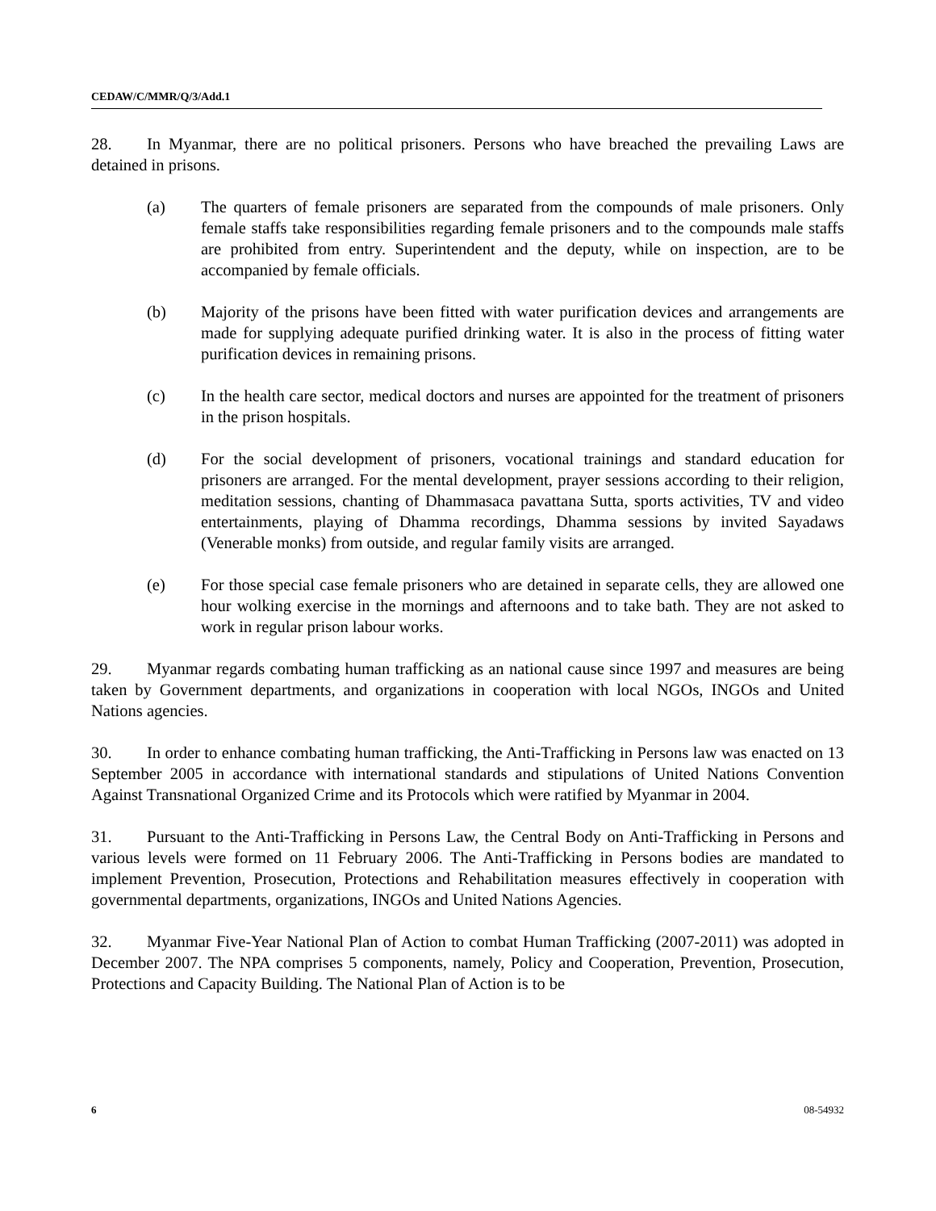CEDAW/C/MMR/Q/3/Add.1
28. In Myanmar, there are no political prisoners. Persons who have breached the prevailing Laws are detained in prisons.
(a) The quarters of female prisoners are separated from the compounds of male prisoners. Only female staffs take responsibilities regarding female prisoners and to the compounds male staffs are prohibited from entry. Superintendent and the deputy, while on inspection, are to be accompanied by female officials.
(b) Majority of the prisons have been fitted with water purification devices and arrangements are made for supplying adequate purified drinking water. It is also in the process of fitting water purification devices in remaining prisons.
(c) In the health care sector, medical doctors and nurses are appointed for the treatment of prisoners in the prison hospitals.
(d) For the social development of prisoners, vocational trainings and standard education for prisoners are arranged. For the mental development, prayer sessions according to their religion, meditation sessions, chanting of Dhammasaca pavattana Sutta, sports activities, TV and video entertainments, playing of Dhamma recordings, Dhamma sessions by invited Sayadaws (Venerable monks) from outside, and regular family visits are arranged.
(e) For those special case female prisoners who are detained in separate cells, they are allowed one hour wolking exercise in the mornings and afternoons and to take bath. They are not asked to work in regular prison labour works.
29. Myanmar regards combating human trafficking as an national cause since 1997 and measures are being taken by Government departments, and organizations in cooperation with local NGOs, INGOs and United Nations agencies.
30. In order to enhance combating human trafficking, the Anti-Trafficking in Persons law was enacted on 13 September 2005 in accordance with international standards and stipulations of United Nations Convention Against Transnational Organized Crime and its Protocols which were ratified by Myanmar in 2004.
31. Pursuant to the Anti-Trafficking in Persons Law, the Central Body on Anti-Trafficking in Persons and various levels were formed on 11 February 2006. The Anti-Trafficking in Persons bodies are mandated to implement Prevention, Prosecution, Protections and Rehabilitation measures effectively in cooperation with governmental departments, organizations, INGOs and United Nations Agencies.
32. Myanmar Five-Year National Plan of Action to combat Human Trafficking (2007-2011) was adopted in December 2007. The NPA comprises 5 components, namely, Policy and Cooperation, Prevention, Prosecution, Protections and Capacity Building. The National Plan of Action is to be
6 08-54932